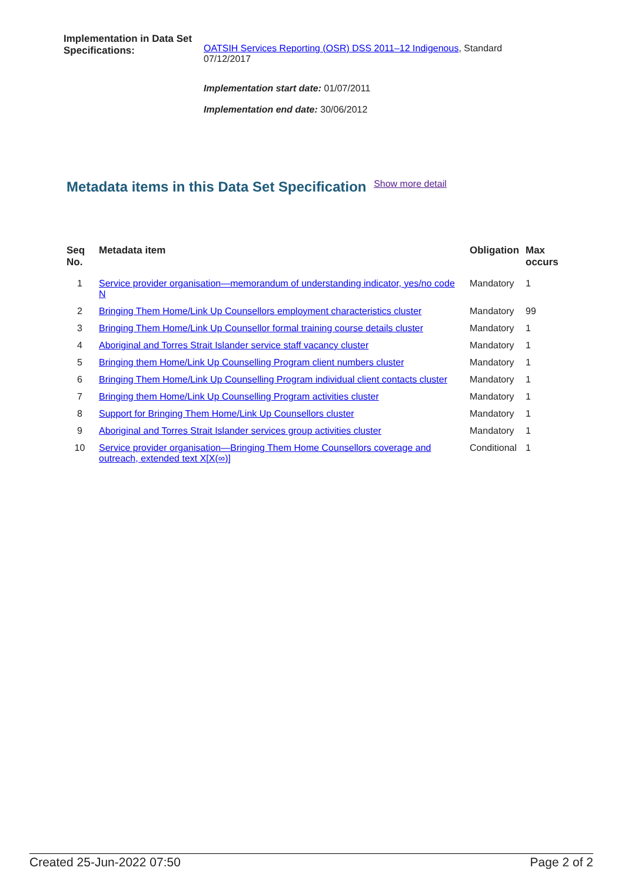Implementation in Data Set Specifications:
OATSIH Services Reporting (OSR) DSS 2011–12 Indigenous, Standard 07/12/2017
Implementation start date: 01/07/2011
Implementation end date: 30/06/2012
Metadata items in this Data Set Specification Show more detail
| Seq No. | Metadata item | Obligation | Max occurs |
| --- | --- | --- | --- |
| 1 | Service provider organisation—memorandum of understanding indicator, yes/no code N | Mandatory | 1 |
| 2 | Bringing Them Home/Link Up Counsellors employment characteristics cluster | Mandatory | 99 |
| 3 | Bringing Them Home/Link Up Counsellor formal training course details cluster | Mandatory | 1 |
| 4 | Aboriginal and Torres Strait Islander service staff vacancy cluster | Mandatory | 1 |
| 5 | Bringing them Home/Link Up Counselling Program client numbers cluster | Mandatory | 1 |
| 6 | Bringing Them Home/Link Up Counselling Program individual client contacts cluster | Mandatory | 1 |
| 7 | Bringing them Home/Link Up Counselling Program activities cluster | Mandatory | 1 |
| 8 | Support for Bringing Them Home/Link Up Counsellors cluster | Mandatory | 1 |
| 9 | Aboriginal and Torres Strait Islander services group activities cluster | Mandatory | 1 |
| 10 | Service provider organisation—Bringing Them Home Counsellors coverage and outreach, extended text X[X(∞)] | Conditional | 1 |
Created 25-Jun-2022 07:50 Page 2 of 2